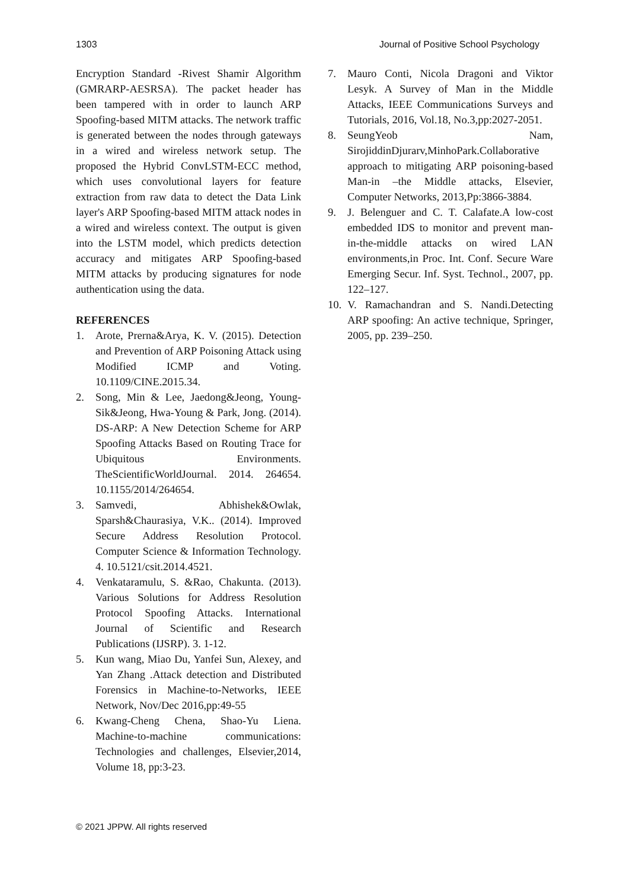1303 Journal of Positive School Psychology
Encryption Standard -Rivest Shamir Algorithm (GMRARP-AESRSA). The packet header has been tampered with in order to launch ARP Spoofing-based MITM attacks. The network traffic is generated between the nodes through gateways in a wired and wireless network setup. The proposed the Hybrid ConvLSTM-ECC method, which uses convolutional layers for feature extraction from raw data to detect the Data Link layer's ARP Spoofing-based MITM attack nodes in a wired and wireless context. The output is given into the LSTM model, which predicts detection accuracy and mitigates ARP Spoofing-based MITM attacks by producing signatures for node authentication using the data.
REFERENCES
1. Arote, Prerna&Arya, K. V. (2015). Detection and Prevention of ARP Poisoning Attack using Modified ICMP and Voting. 10.1109/CINE.2015.34.
2. Song, Min & Lee, Jaedong&Jeong, Young-Sik&Jeong, Hwa-Young & Park, Jong. (2014). DS-ARP: A New Detection Scheme for ARP Spoofing Attacks Based on Routing Trace for Ubiquitous Environments. TheScientificWorldJournal. 2014. 264654. 10.1155/2014/264654.
3. Samvedi, Abhishek&Owlak, Sparsh&Chaurasiya, V.K.. (2014). Improved Secure Address Resolution Protocol. Computer Science & Information Technology. 4. 10.5121/csit.2014.4521.
4. Venkataramulu, S. &Rao, Chakunta. (2013). Various Solutions for Address Resolution Protocol Spoofing Attacks. International Journal of Scientific and Research Publications (IJSRP). 3. 1-12.
5. Kun wang, Miao Du, Yanfei Sun, Alexey, and Yan Zhang .Attack detection and Distributed Forensics in Machine-to-Networks, IEEE Network, Nov/Dec 2016,pp:49-55
6. Kwang-Cheng Chena, Shao-Yu Liena. Machine-to-machine communications: Technologies and challenges, Elsevier,2014, Volume 18, pp:3-23.
7. Mauro Conti, Nicola Dragoni and Viktor Lesyk. A Survey of Man in the Middle Attacks, IEEE Communications Surveys and Tutorials, 2016, Vol.18, No.3,pp:2027-2051.
8. SeungYeob Nam, SirojiddinDjurarv,MinhoPark.Collaborative approach to mitigating ARP poisoning-based Man-in –the Middle attacks, Elsevier, Computer Networks, 2013,Pp:3866-3884.
9. J. Belenguer and C. T. Calafate.A low-cost embedded IDS to monitor and prevent man-in-the-middle attacks on wired LAN environments,in Proc. Int. Conf. Secure Ware Emerging Secur. Inf. Syst. Technol., 2007, pp. 122–127.
10. V. Ramachandran and S. Nandi.Detecting ARP spoofing: An active technique, Springer, 2005, pp. 239–250.
© 2021 JPPW. All rights reserved